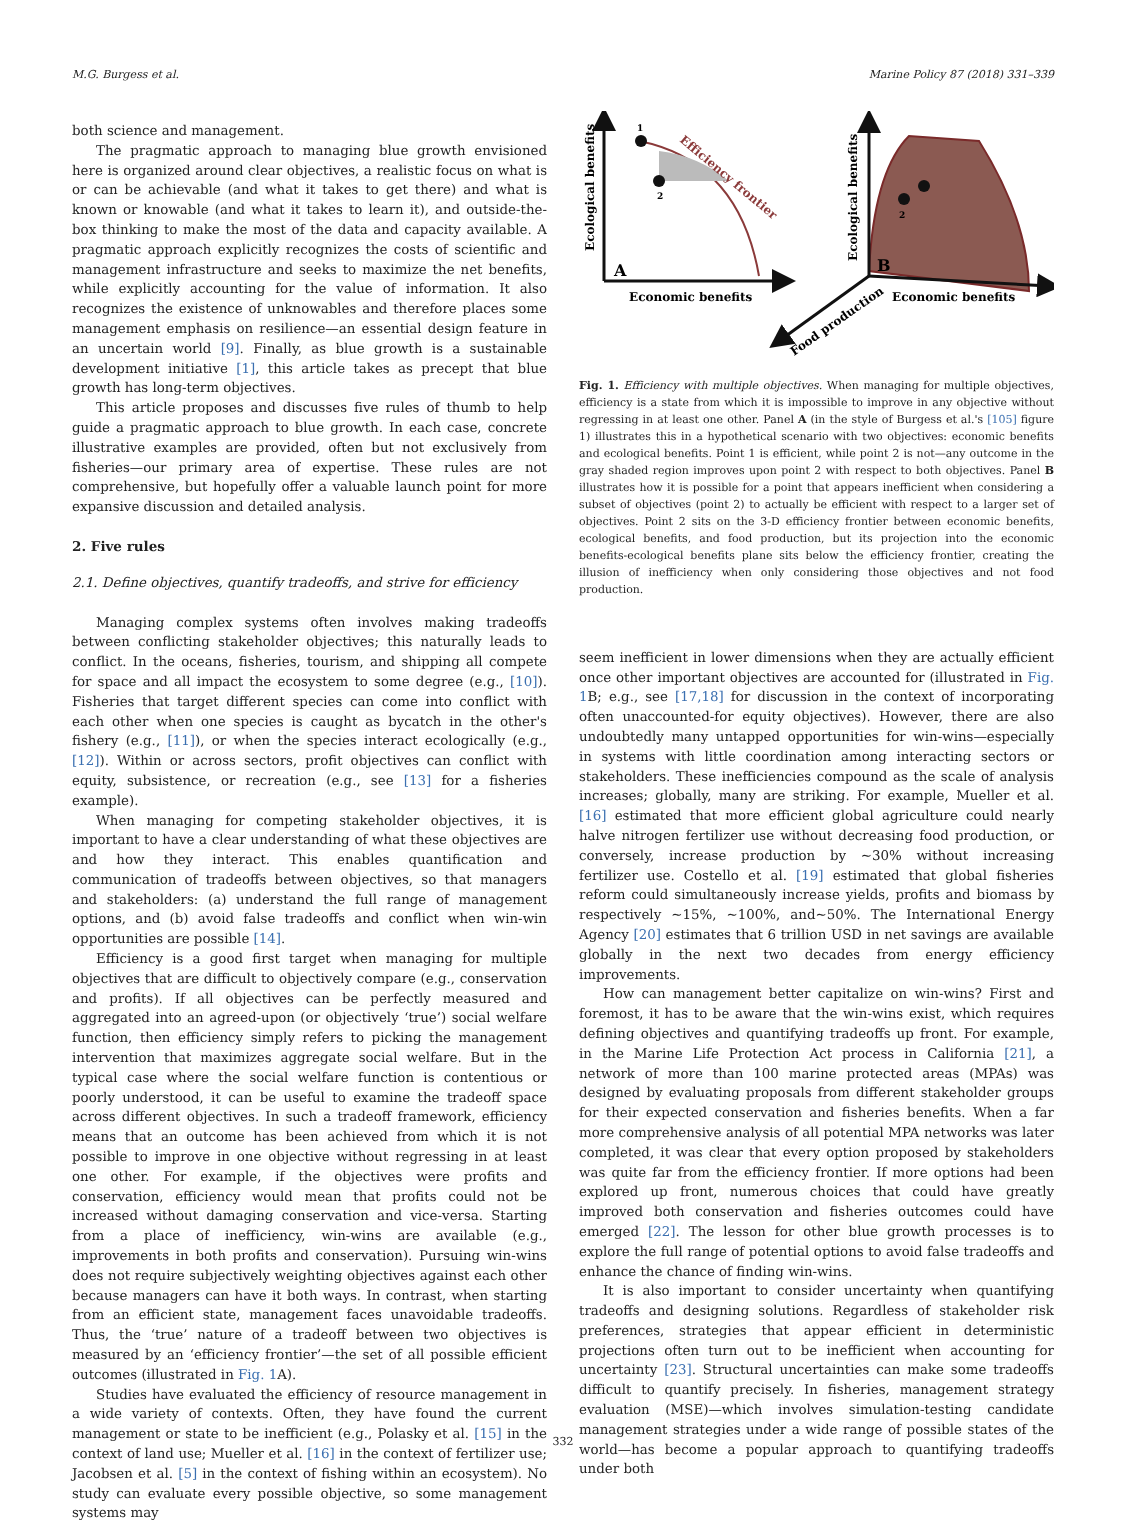M.G. Burgess et al. Marine Policy 87 (2018) 331–339
both science and management.
The pragmatic approach to managing blue growth envisioned here is organized around clear objectives, a realistic focus on what is or can be achievable (and what it takes to get there) and what is known or knowable (and what it takes to learn it), and outside-the-box thinking to make the most of the data and capacity available. A pragmatic approach explicitly recognizes the costs of scientific and management infrastructure and seeks to maximize the net benefits, while explicitly accounting for the value of information. It also recognizes the existence of unknowables and therefore places some management emphasis on resilience—an essential design feature in an uncertain world [9]. Finally, as blue growth is a sustainable development initiative [1], this article takes as precept that blue growth has long-term objectives.
This article proposes and discusses five rules of thumb to help guide a pragmatic approach to blue growth. In each case, concrete illustrative examples are provided, often but not exclusively from fisheries—our primary area of expertise. These rules are not comprehensive, but hopefully offer a valuable launch point for more expansive discussion and detailed analysis.
2. Five rules
2.1. Define objectives, quantify tradeoffs, and strive for efficiency
Managing complex systems often involves making tradeoffs between conflicting stakeholder objectives; this naturally leads to conflict. In the oceans, fisheries, tourism, and shipping all compete for space and all impact the ecosystem to some degree (e.g., [10]). Fisheries that target different species can come into conflict with each other when one species is caught as bycatch in the other's fishery (e.g., [11]), or when the species interact ecologically (e.g., [12]). Within or across sectors, profit objectives can conflict with equity, subsistence, or recreation (e.g., see [13] for a fisheries example).
When managing for competing stakeholder objectives, it is important to have a clear understanding of what these objectives are and how they interact. This enables quantification and communication of tradeoffs between objectives, so that managers and stakeholders: (a) understand the full range of management options, and (b) avoid false tradeoffs and conflict when win-win opportunities are possible [14].
Efficiency is a good first target when managing for multiple objectives that are difficult to objectively compare (e.g., conservation and profits). If all objectives can be perfectly measured and aggregated into an agreed-upon (or objectively ‘true’) social welfare function, then efficiency simply refers to picking the management intervention that maximizes aggregate social welfare. But in the typical case where the social welfare function is contentious or poorly understood, it can be useful to examine the tradeoff space across different objectives. In such a tradeoff framework, efficiency means that an outcome has been achieved from which it is not possible to improve in one objective without regressing in at least one other. For example, if the objectives were profits and conservation, efficiency would mean that profits could not be increased without damaging conservation and vice-versa. Starting from a place of inefficiency, win-wins are available (e.g., improvements in both profits and conservation). Pursuing win-wins does not require subjectively weighting objectives against each other because managers can have it both ways. In contrast, when starting from an efficient state, management faces unavoidable tradeoffs. Thus, the ‘true’ nature of a tradeoff between two objectives is measured by an ‘efficiency frontier’—the set of all possible efficient outcomes (illustrated in Fig. 1 A).
Studies have evaluated the efficiency of resource management in a wide variety of contexts. Often, they have found the current management or state to be inefficient (e.g., Polasky et al. [15] in the context of land use; Mueller et al. [16] in the context of fertilizer use; Jacobsen et al. [5] in the context of fishing within an ecosystem). No study can evaluate every possible objective, so some management systems may
1
2
Efficiency frontier
Ecological benefits
A
Economic benefits
2
Ecological benefits
B
Economic benefits
Food production
Fig. 1. Efficiency with multiple objectives. When managing for multiple objectives, efficiency is a state from which it is impossible to improve in any objective without regressing in at least one other. Panel A (in the style of Burgess et al.'s [105] figure 1) illustrates this in a hypothetical scenario with two objectives: economic benefits and ecological benefits. Point 1 is efficient, while point 2 is not—any outcome in the gray shaded region improves upon point 2 with respect to both objectives. Panel B illustrates how it is possible for a point that appears inefficient when considering a subset of objectives (point 2) to actually be efficient with respect to a larger set of objectives. Point 2 sits on the 3-D efficiency frontier between economic benefits, ecological benefits, and food production, but its projection into the economic benefits-ecological benefits plane sits below the efficiency frontier, creating the illusion of inefficiency when only considering those objectives and not food production.
seem inefficient in lower dimensions when they are actually efficient once other important objectives are accounted for (illustrated in Fig. 1 B; e.g., see [17,18] for discussion in the context of incorporating often unaccounted-for equity objectives). However, there are also undoubtedly many untapped opportunities for win-wins—especially in systems with little coordination among interacting sectors or stakeholders. These inefficiencies compound as the scale of analysis increases; globally, many are striking. For example, Mueller et al. [16] estimated that more efficient global agriculture could nearly halve nitrogen fertilizer use without decreasing food production, or conversely, increase production by ~30% without increasing fertilizer use. Costello et al. [19] estimated that global fisheries reform could simultaneously increase yields, profits and biomass by respectively ~15%, ~100%, and~50%. The International Energy Agency [20] estimates that 6 trillion USD in net savings are available globally in the next two decades from energy efficiency improvements.
How can management better capitalize on win-wins? First and foremost, it has to be aware that the win-wins exist, which requires defining objectives and quantifying tradeoffs up front. For example, in the Marine Life Protection Act process in California [21], a network of more than 100 marine protected areas (MPAs) was designed by evaluating proposals from different stakeholder groups for their expected conservation and fisheries benefits. When a far more comprehensive analysis of all potential MPA networks was later completed, it was clear that every option proposed by stakeholders was quite far from the efficiency frontier. If more options had been explored up front, numerous choices that could have greatly improved both conservation and fisheries outcomes could have emerged [22]. The lesson for other blue growth processes is to explore the full range of potential options to avoid false tradeoffs and enhance the chance of finding win-wins.
It is also important to consider uncertainty when quantifying tradeoffs and designing solutions. Regardless of stakeholder risk preferences, strategies that appear efficient in deterministic projections often turn out to be inefficient when accounting for uncertainty [23]. Structural uncertainties can make some tradeoffs difficult to quantify precisely. In fisheries, management strategy evaluation (MSE)—which involves simulation-testing candidate management strategies under a wide range of possible states of the world—has become a popular approach to quantifying tradeoffs under both
332